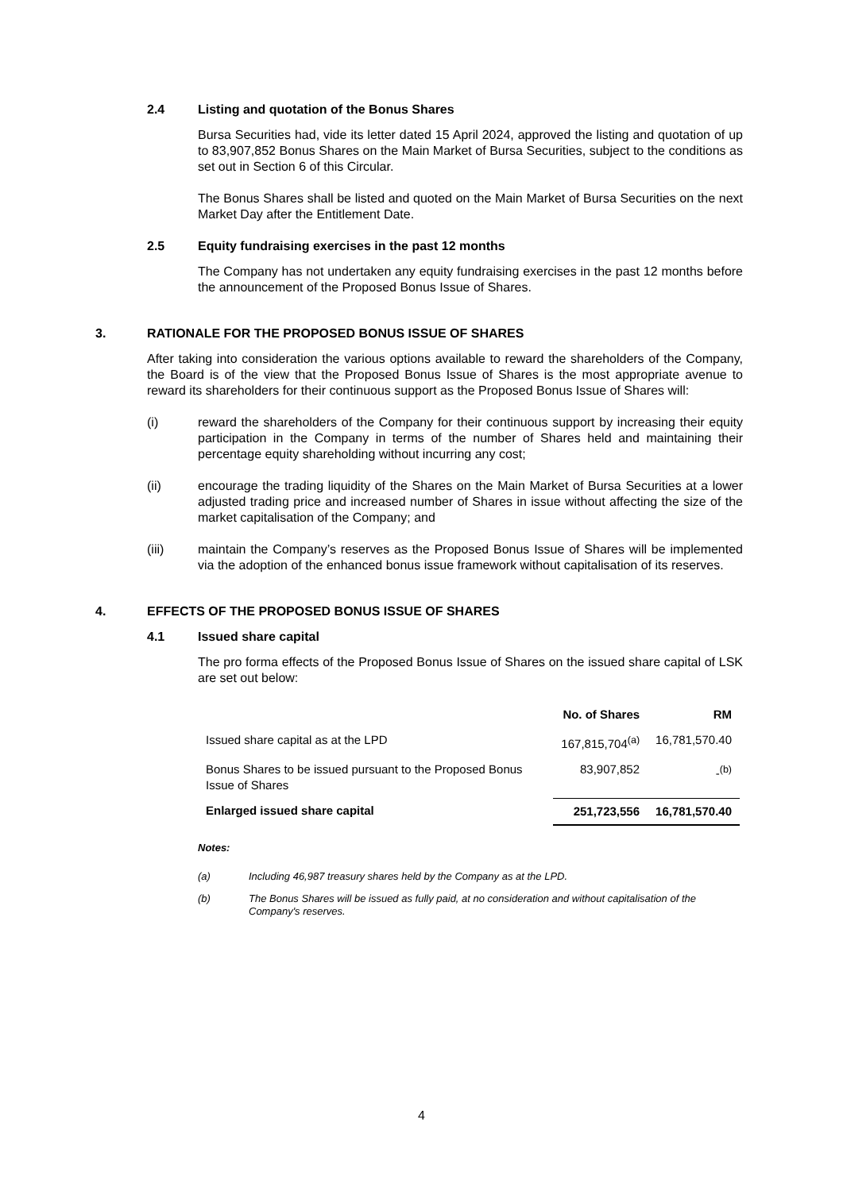2.4 Listing and quotation of the Bonus Shares
Bursa Securities had, vide its letter dated 15 April 2024, approved the listing and quotation of up to 83,907,852 Bonus Shares on the Main Market of Bursa Securities, subject to the conditions as set out in Section 6 of this Circular.
The Bonus Shares shall be listed and quoted on the Main Market of Bursa Securities on the next Market Day after the Entitlement Date.
2.5 Equity fundraising exercises in the past 12 months
The Company has not undertaken any equity fundraising exercises in the past 12 months before the announcement of the Proposed Bonus Issue of Shares.
3. RATIONALE FOR THE PROPOSED BONUS ISSUE OF SHARES
After taking into consideration the various options available to reward the shareholders of the Company, the Board is of the view that the Proposed Bonus Issue of Shares is the most appropriate avenue to reward its shareholders for their continuous support as the Proposed Bonus Issue of Shares will:
(i) reward the shareholders of the Company for their continuous support by increasing their equity participation in the Company in terms of the number of Shares held and maintaining their percentage equity shareholding without incurring any cost;
(ii) encourage the trading liquidity of the Shares on the Main Market of Bursa Securities at a lower adjusted trading price and increased number of Shares in issue without affecting the size of the market capitalisation of the Company; and
(iii) maintain the Company’s reserves as the Proposed Bonus Issue of Shares will be implemented via the adoption of the enhanced bonus issue framework without capitalisation of its reserves.
4. EFFECTS OF THE PROPOSED BONUS ISSUE OF SHARES
4.1 Issued share capital
The pro forma effects of the Proposed Bonus Issue of Shares on the issued share capital of LSK are set out below:
| | No. of Shares | RM |
| --- | --- | --- |
| Issued share capital as at the LPD | 167,815,704<sup>(a)</sup> | 16,781,570.40 |
| Bonus Shares to be issued pursuant to the Proposed Bonus Issue of Shares | 83,907,852 | -<sup>(b)</sup> |
| Enlarged issued share capital | 251,723,556 | 16,781,570.40 |
Notes:
(a) Including 46,987 treasury shares held by the Company as at the LPD.
(b) The Bonus Shares will be issued as fully paid, at no consideration and without capitalisation of the Company's reserves.
4